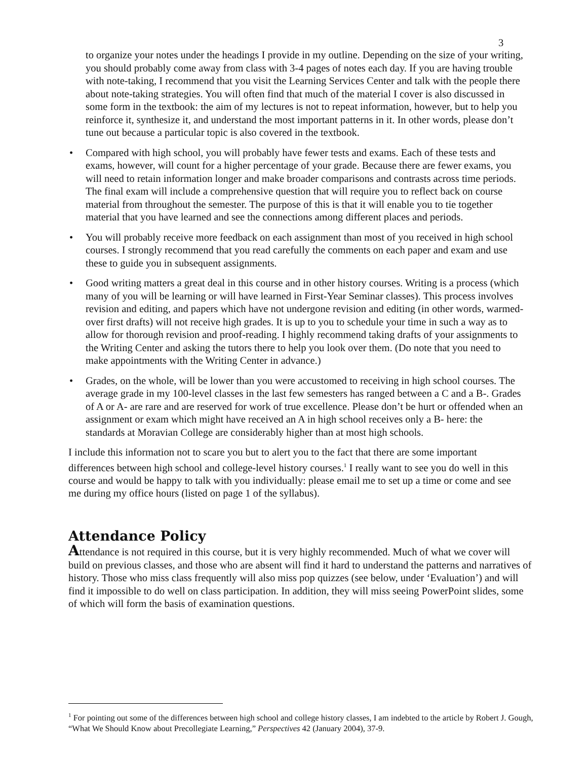3
to organize your notes under the headings I provide in my outline. Depending on the size of your writing, you should probably come away from class with 3-4 pages of notes each day. If you are having trouble with note-taking, I recommend that you visit the Learning Services Center and talk with the people there about note-taking strategies. You will often find that much of the material I cover is also discussed in some form in the textbook: the aim of my lectures is not to repeat information, however, but to help you reinforce it, synthesize it, and understand the most important patterns in it. In other words, please don’t tune out because a particular topic is also covered in the textbook.
• Compared with high school, you will probably have fewer tests and exams. Each of these tests and exams, however, will count for a higher percentage of your grade. Because there are fewer exams, you will need to retain information longer and make broader comparisons and contrasts across time periods. The final exam will include a comprehensive question that will require you to reflect back on course material from throughout the semester. The purpose of this is that it will enable you to tie together material that you have learned and see the connections among different places and periods.
• You will probably receive more feedback on each assignment than most of you received in high school courses. I strongly recommend that you read carefully the comments on each paper and exam and use these to guide you in subsequent assignments.
• Good writing matters a great deal in this course and in other history courses. Writing is a process (which many of you will be learning or will have learned in First-Year Seminar classes). This process involves revision and editing, and papers which have not undergone revision and editing (in other words, warmed-over first drafts) will not receive high grades. It is up to you to schedule your time in such a way as to allow for thorough revision and proof-reading. I highly recommend taking drafts of your assignments to the Writing Center and asking the tutors there to help you look over them. (Do note that you need to make appointments with the Writing Center in advance.)
• Grades, on the whole, will be lower than you were accustomed to receiving in high school courses. The average grade in my 100-level classes in the last few semesters has ranged between a C and a B-. Grades of A or A- are rare and are reserved for work of true excellence. Please don’t be hurt or offended when an assignment or exam which might have received an A in high school receives only a B- here: the standards at Moravian College are considerably higher than at most high schools.
I include this information not to scare you but to alert you to the fact that there are some important differences between high school and college-level history courses.<sup>1</sup> I really want to see you do well in this course and would be happy to talk with you individually: please email me to set up a time or come and see me during my office hours (listed on page 1 of the syllabus).
Attendance Policy
Attendance is not required in this course, but it is very highly recommended. Much of what we cover will build on previous classes, and those who are absent will find it hard to understand the patterns and narratives of history. Those who miss class frequently will also miss pop quizzes (see below, under ‘Evaluation’) and will find it impossible to do well on class participation. In addition, they will miss seeing PowerPoint slides, some of which will form the basis of examination questions.
<sup>1</sup> For pointing out some of the differences between high school and college history classes, I am indebted to the article by Robert J. Gough, “What We Should Know about Precollegiate Learning,” Perspectives 42 (January 2004), 37-9.